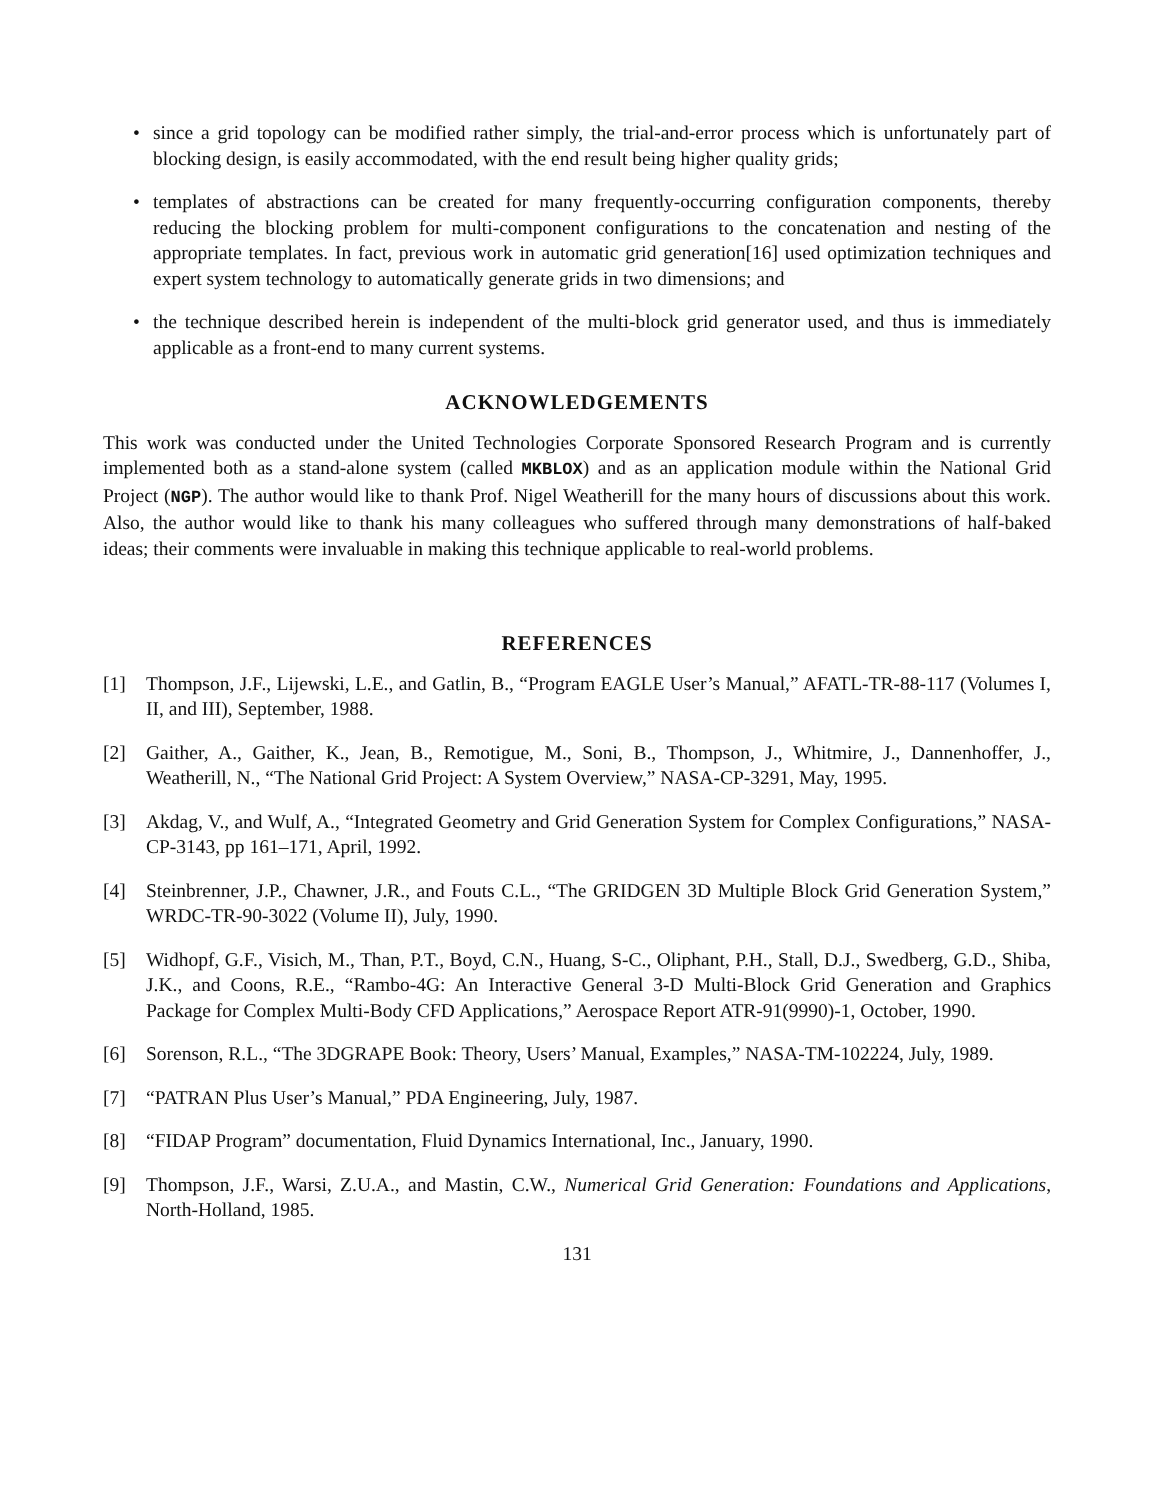• since a grid topology can be modified rather simply, the trial-and-error process which is unfortunately part of blocking design, is easily accommodated, with the end result being higher quality grids;
• templates of abstractions can be created for many frequently-occurring configuration components, thereby reducing the blocking problem for multi-component configurations to the concatenation and nesting of the appropriate templates. In fact, previous work in automatic grid generation[16] used optimization techniques and expert system technology to automatically generate grids in two dimensions; and
• the technique described herein is independent of the multi-block grid generator used, and thus is immediately applicable as a front-end to many current systems.
ACKNOWLEDGEMENTS
This work was conducted under the United Technologies Corporate Sponsored Research Program and is currently implemented both as a stand-alone system (called MKBLOX) and as an application module within the National Grid Project (NGP). The author would like to thank Prof. Nigel Weatherill for the many hours of discussions about this work. Also, the author would like to thank his many colleagues who suffered through many demonstrations of half-baked ideas; their comments were invaluable in making this technique applicable to real-world problems.
REFERENCES
[1] Thompson, J.F., Lijewski, L.E., and Gatlin, B., “Program EAGLE User’s Manual,” AFATL-TR-88-117 (Volumes I, II, and III), September, 1988.
[2] Gaither, A., Gaither, K., Jean, B., Remotigue, M., Soni, B., Thompson, J., Whitmire, J., Dannenhoffer, J., Weatherill, N., “The National Grid Project: A System Overview,” NASA-CP-3291, May, 1995.
[3] Akdag, V., and Wulf, A., “Integrated Geometry and Grid Generation System for Complex Configurations,” NASA-CP-3143, pp 161–171, April, 1992.
[4] Steinbrenner, J.P., Chawner, J.R., and Fouts C.L., “The GRIDGEN 3D Multiple Block Grid Generation System,” WRDC-TR-90-3022 (Volume II), July, 1990.
[5] Widhopf, G.F., Visich, M., Than, P.T., Boyd, C.N., Huang, S-C., Oliphant, P.H., Stall, D.J., Swedberg, G.D., Shiba, J.K., and Coons, R.E., “Rambo-4G: An Interactive General 3-D Multi-Block Grid Generation and Graphics Package for Complex Multi-Body CFD Applications,” Aerospace Report ATR-91(9990)-1, October, 1990.
[6] Sorenson, R.L., “The 3DGRAPE Book: Theory, Users’ Manual, Examples,” NASA-TM-102224, July, 1989.
[7] “PATRAN Plus User’s Manual,” PDA Engineering, July, 1987.
[8] “FIDAP Program” documentation, Fluid Dynamics International, Inc., January, 1990.
[9] Thompson, J.F., Warsi, Z.U.A., and Mastin, C.W., Numerical Grid Generation: Foundations and Applications, North-Holland, 1985.
131